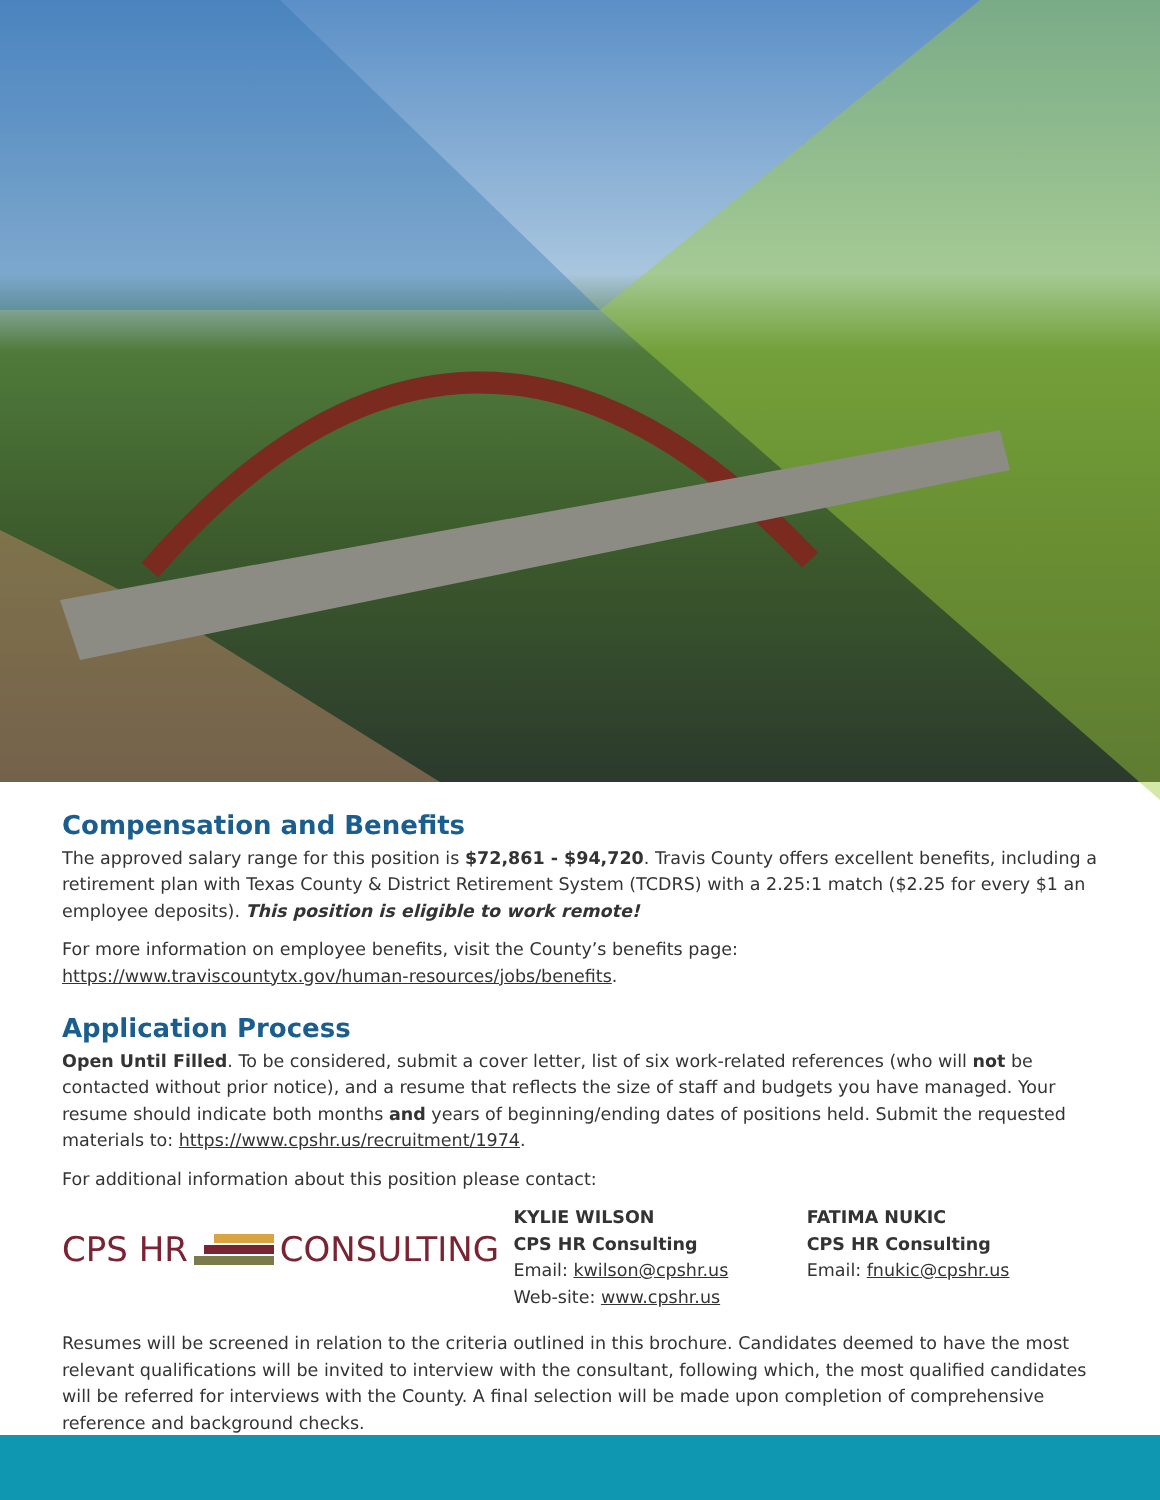Compensation and Benefits
The approved salary range for this position is $72,861 - $94,720. Travis County offers excellent benefits, including a retirement plan with Texas County & District Retirement System (TCDRS) with a 2.25:1 match ($2.25 for every $1 an employee deposits). This position is eligible to work remote!
For more information on employee benefits, visit the County’s benefits page:
https://www.traviscountytx.gov/human-resources/jobs/benefits.
Application Process
Open Until Filled. To be considered, submit a cover letter, list of six work-related references (who will not be contacted without prior notice), and a resume that reflects the size of staff and budgets you have managed. Your resume should indicate both months and years of beginning/ending dates of positions held. Submit the requested materials to: https://www.cpshr.us/recruitment/1974.
For additional information about this position please contact:
CPS HR CONSULTING
KYLIE WILSON
CPS HR Consulting
Email: kwilson@cpshr.us
Web-site: www.cpshr.us
FATIMA NUKIC
CPS HR Consulting
Email: fnukic@cpshr.us
Resumes will be screened in relation to the criteria outlined in this brochure. Candidates deemed to have the most relevant qualifications will be invited to interview with the consultant, following which, the most qualified candidates will be referred for interviews with the County. A final selection will be made upon completion of comprehensive reference and background checks.